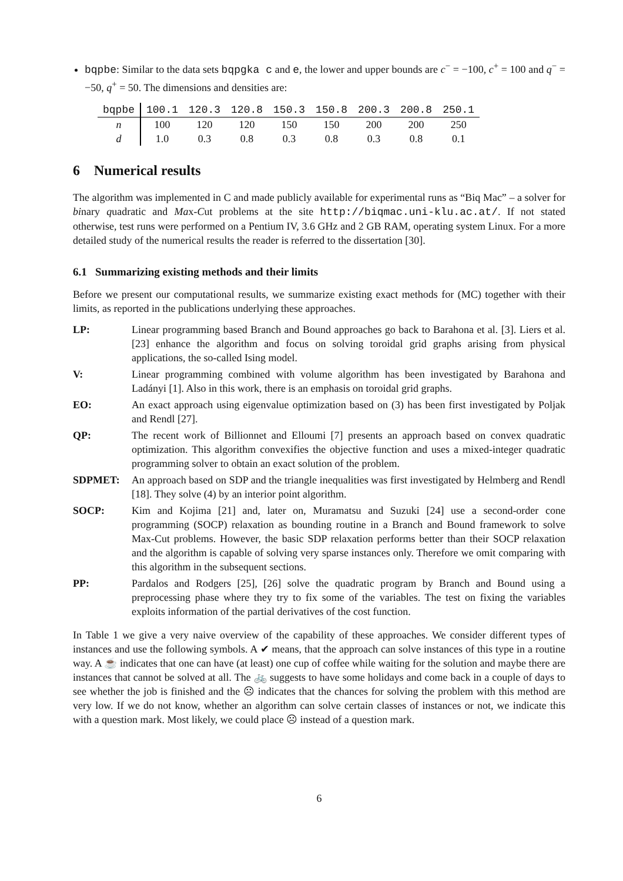bqpbe: Similar to the data sets bqpgka c and e, the lower and upper bounds are c<sup>−</sup> = −100, c<sup>+</sup> = 100 and q<sup>−</sup> = −50, q<sup>+</sup> = 50. The dimensions and densities are:
| bqpbe | 100.1 | 120.3 | 120.8 | 150.3 | 150.8 | 200.3 | 200.8 | 250.1 |
| --- | --- | --- | --- | --- | --- | --- | --- | --- |
| n | 100 | 120 | 120 | 150 | 150 | 200 | 200 | 250 |
| d | 1.0 | 0.3 | 0.8 | 0.3 | 0.8 | 0.3 | 0.8 | 0.1 |
6 Numerical results
The algorithm was implemented in C and made publicly available for experimental runs as “Biq Mac” – a solver for binary quadratic and Max-Cut problems at the site http://biqmac.uni-klu.ac.at/. If not stated otherwise, test runs were performed on a Pentium IV, 3.6 GHz and 2 GB RAM, operating system Linux. For a more detailed study of the numerical results the reader is referred to the dissertation [30].
6.1 Summarizing existing methods and their limits
Before we present our computational results, we summarize existing exact methods for (MC) together with their limits, as reported in the publications underlying these approaches.
LP: Linear programming based Branch and Bound approaches go back to Barahona et al. [3]. Liers et al. [23] enhance the algorithm and focus on solving toroidal grid graphs arising from physical applications, the so-called Ising model.
V: Linear programming combined with volume algorithm has been investigated by Barahona and Ladányi [1]. Also in this work, there is an emphasis on toroidal grid graphs.
EO: An exact approach using eigenvalue optimization based on (3) has been first investigated by Poljak and Rendl [27].
QP: The recent work of Billionnet and Elloumi [7] presents an approach based on convex quadratic optimization. This algorithm convexifies the objective function and uses a mixed-integer quadratic programming solver to obtain an exact solution of the problem.
SDPMET: An approach based on SDP and the triangle inequalities was first investigated by Helmberg and Rendl [18]. They solve (4) by an interior point algorithm.
SOCP: Kim and Kojima [21] and, later on, Muramatsu and Suzuki [24] use a second-order cone programming (SOCP) relaxation as bounding routine in a Branch and Bound framework to solve Max-Cut problems. However, the basic SDP relaxation performs better than their SOCP relaxation and the algorithm is capable of solving very sparse instances only. Therefore we omit comparing with this algorithm in the subsequent sections.
PP: Pardalos and Rodgers [25], [26] solve the quadratic program by Branch and Bound using a preprocessing phase where they try to fix some of the variables. The test on fixing the variables exploits information of the partial derivatives of the cost function.
In Table 1 we give a very naive overview of the capability of these approaches. We consider different types of instances and use the following symbols. A ✔ means, that the approach can solve instances of this type in a routine way. A ☕ indicates that one can have (at least) one cup of coffee while waiting for the solution and maybe there are instances that cannot be solved at all. The 🚲 suggests to have some holidays and come back in a couple of days to see whether the job is finished and the ☹ indicates that the chances for solving the problem with this method are very low. If we do not know, whether an algorithm can solve certain classes of instances or not, we indicate this with a question mark. Most likely, we could place ☹ instead of a question mark.
6